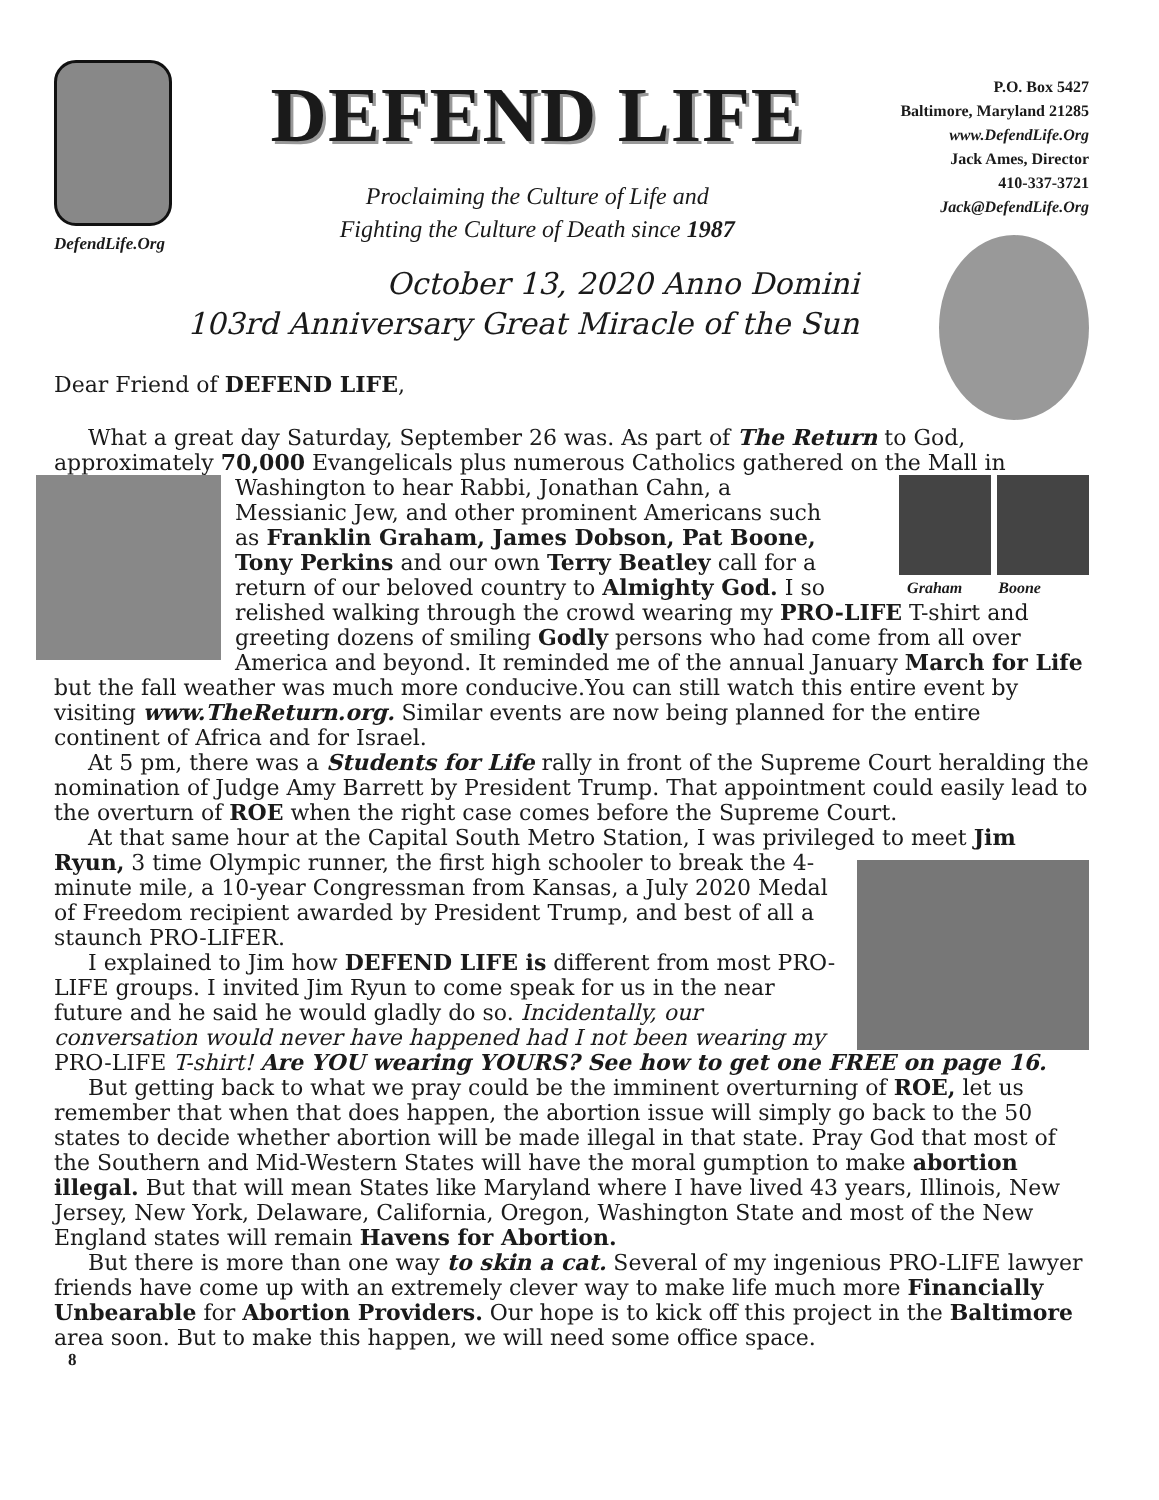DefendLife.Org
DEFEND LIFE
Proclaiming the Culture of Life and
Fighting the Culture of Death since 1987
P.O. Box 5427
Baltimore, Maryland 21285
www.DefendLife.Org
Jack Ames, Director
410-337-3721
Jack@DefendLife.Org
October 13, 2020 Anno Domini
103rd Anniversary Great Miracle of the Sun
Dear Friend of DEFEND LIFE,
What a great day Saturday, September 26 was. As part of The Return to God, approximately 70,000 Evangelicals plus numerous Catholics gathered on the Mall
Graham Boone in Washington to hear Rabbi, Jonathan Cahn, a Messianic Jew, and other prominent Americans such as Franklin Graham, James Dobson, Pat Boone, Tony Perkins and our own Terry Beatley call for a return of our beloved country to Almighty God. I so relished walking through the crowd wearing my PRO-LIFE T-shirt and greeting dozens of smiling Godly persons who had come from all over America and beyond. It reminded me of the annual January March for Life but the fall weather was much more conducive.You can still watch this entire event by visiting www.TheReturn.org. Similar events are now being planned for the entire continent of Africa and for Israel.
At 5 pm, there was a Students for Life rally in front of the Supreme Court heralding the nomination of Judge Amy Barrett by President Trump. That appointment could easily lead to the overturn of ROE when the right case comes before the Supreme Court.
At that same hour at the Capital South Metro Station, I was privileged to meet Jim Ryun, 3 time Olympic runner, the first high schooler to break the 4-minute mile, a 10-year Congressman from Kansas, a July 2020 Medal of Freedom recipient awarded by President Trump, and best of all a staunch PRO-LIFER.
I explained to Jim how DEFEND LIFE is different from most PRO-LIFE groups. I invited Jim Ryun to come speak for us in the near future and he said he would gladly do so. Incidentally, our conversation would never have happened had I not been wearing my PRO-LIFE T-shirt! Are YOU wearing YOURS? See how to get one FREE on page 16.
But getting back to what we pray could be the imminent overturning of ROE, let us remember that when that does happen, the abortion issue will simply go back to the 50 states to decide whether abortion will be made illegal in that state. Pray God that most of the Southern and Mid-Western States will have the moral gumption to make abortion illegal. But that will mean States like Maryland where I have lived 43 years, Illinois, New Jersey, New York, Delaware, California, Oregon, Washington State and most of the New England states will remain Havens for Abortion.
But there is more than one way to skin a cat. Several of my ingenious PRO-LIFE lawyer friends have come up with an extremely clever way to make life much more Financially Unbearable for Abortion Providers. Our hope is to kick off this project in the Baltimore area soon. But to make this happen, we will need some office space.
8